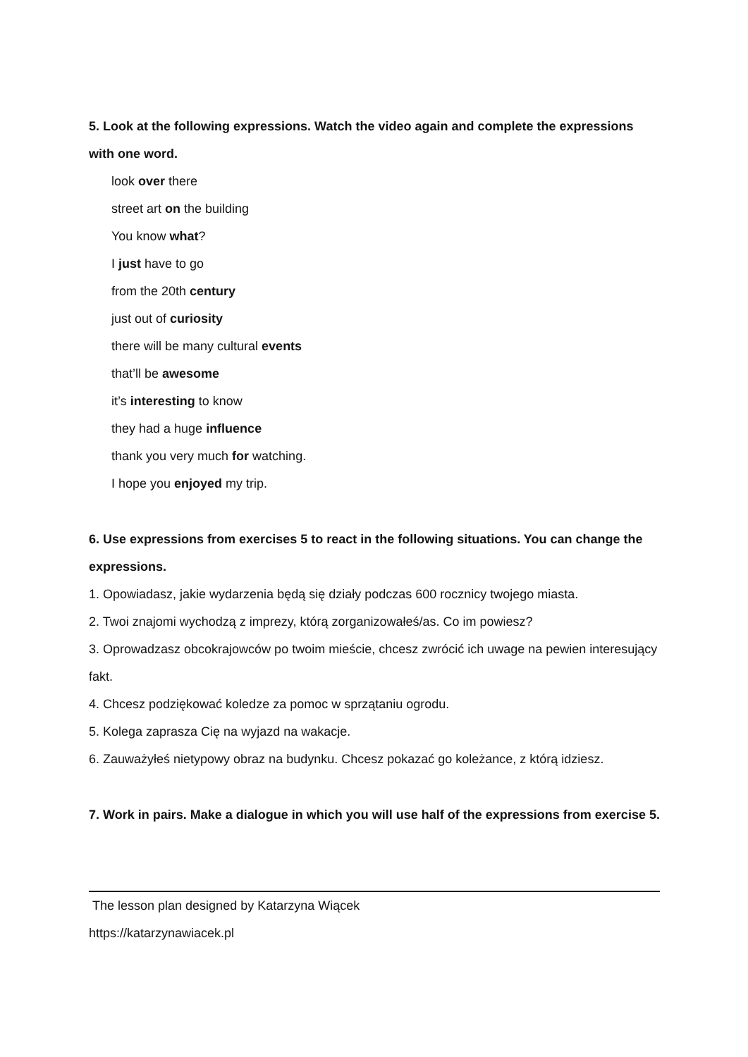5. Look at the following expressions. Watch the video again and complete the expressions with one word.
look over there
street art on the building
You know what?
I just have to go
from the 20th century
just out of curiosity
there will be many cultural events
that’ll be awesome
it’s interesting to know
they had a huge influence
thank you very much for watching.
I hope you enjoyed my trip.
6. Use expressions from exercises 5 to react in the following situations. You can change the expressions.
1. Opowiadasz, jakie wydarzenia będą się działy podczas 600 rocznicy twojego miasta.
2. Twoi znajomi wychodzą z imprezy, którą zorganizowałeś/as. Co im powiesz?
3. Oprowadzasz obcokrajowców po twoim mieście, chcesz zwrócić ich uwage na pewien interesujący fakt.
4. Chcesz podziękować koledze za pomoc w sprzątaniu ogrodu.
5. Kolega zaprasza Cię na wyjazd na wakacje.
6. Zauważyłeś nietypowy obraz na budynku. Chcesz pokazać go koleżance, z którą idziesz.
7. Work in pairs. Make a dialogue in which you will use half of the expressions from exercise 5.
The lesson plan designed by Katarzyna Wiącek
https://katarzynawiacek.pl